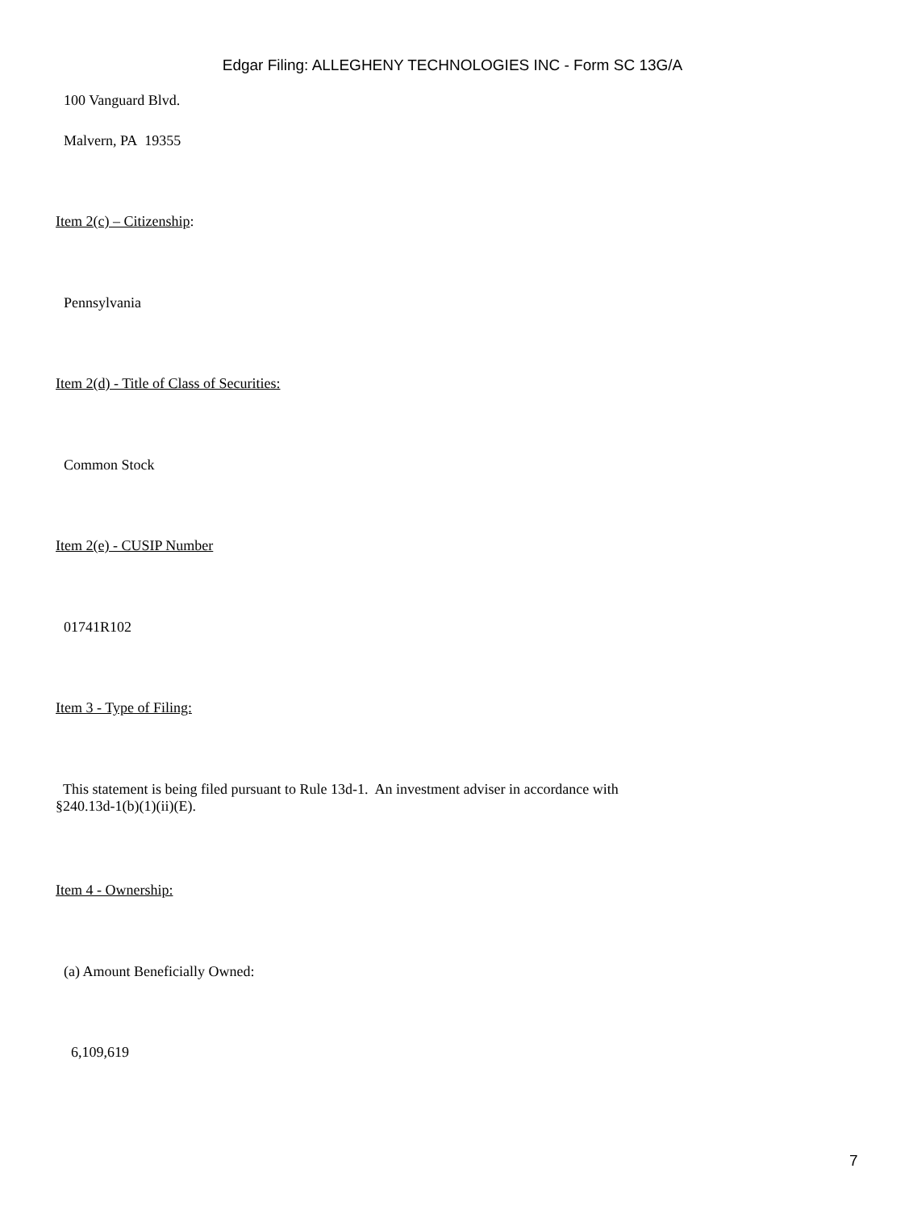Edgar Filing: ALLEGHENY TECHNOLOGIES INC - Form SC 13G/A
100 Vanguard Blvd.
Malvern, PA 19355
Item 2(c) – Citizenship:
Pennsylvania
Item 2(d) - Title of Class of Securities:
Common Stock
Item 2(e) - CUSIP Number
01741R102
Item 3 - Type of Filing:
This statement is being filed pursuant to Rule 13d-1. An investment adviser in accordance with
§240.13d-1(b)(1)(ii)(E).
Item 4 - Ownership:
(a) Amount Beneficially Owned:
6,109,619
7